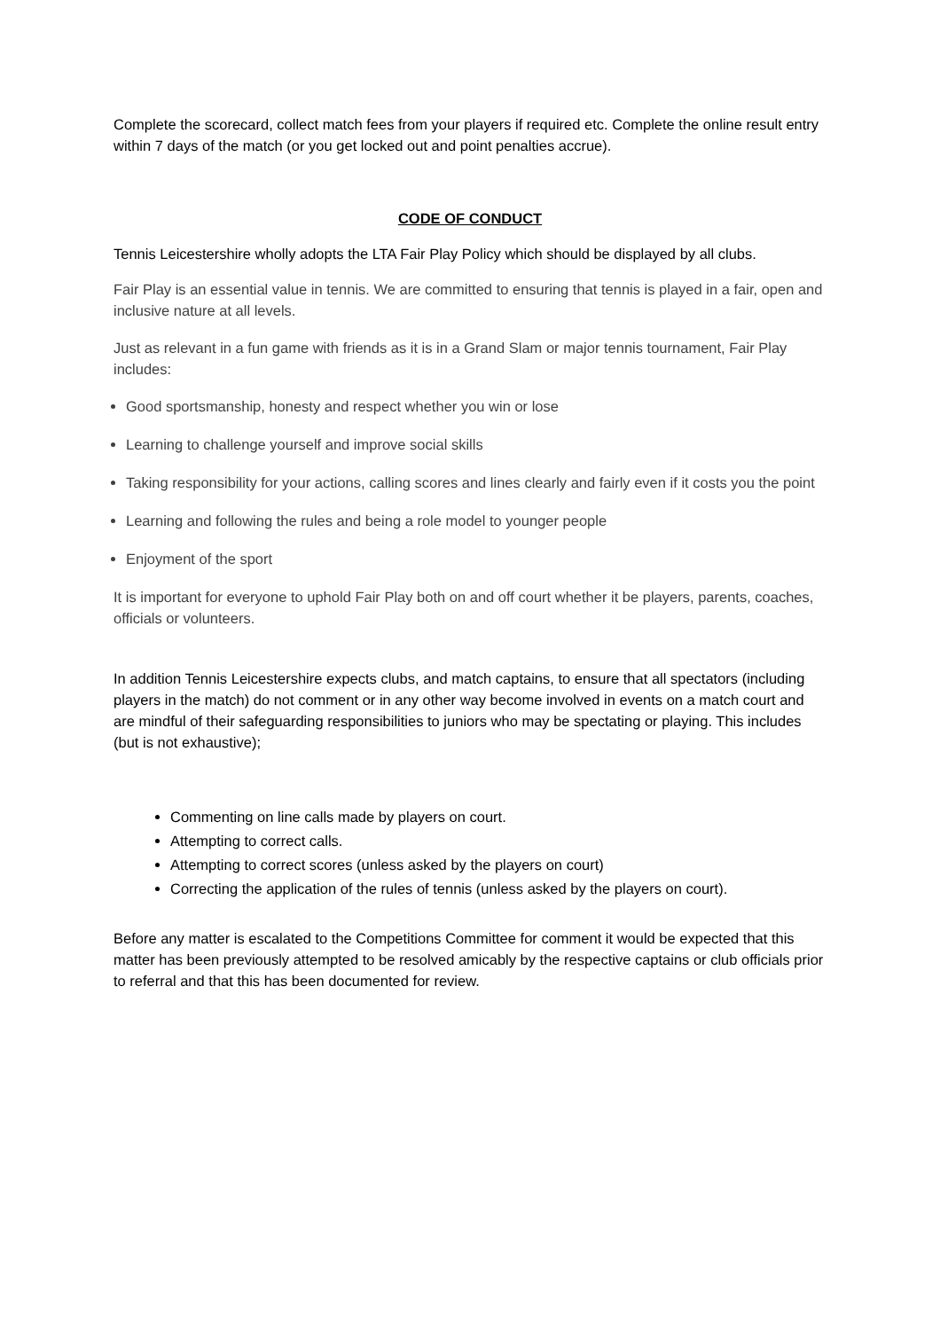Complete the scorecard, collect match fees from your players if required etc. Complete the online result entry within 7 days of the match (or you get locked out and point penalties accrue).
CODE OF CONDUCT
Tennis Leicestershire wholly adopts the LTA Fair Play Policy which should be displayed by all clubs.
Fair Play is an essential value in tennis. We are committed to ensuring that tennis is played in a fair, open and inclusive nature at all levels.
Just as relevant in a fun game with friends as it is in a Grand Slam or major tennis tournament, Fair Play includes:
Good sportsmanship, honesty and respect whether you win or lose
Learning to challenge yourself and improve social skills
Taking responsibility for your actions, calling scores and lines clearly and fairly even if it costs you the point
Learning and following the rules and being a role model to younger people
Enjoyment of the sport
It is important for everyone to uphold Fair Play both on and off court whether it be players, parents, coaches, officials or volunteers.
In addition Tennis Leicestershire expects clubs, and match captains, to ensure that all spectators (including players in the match) do not comment or in any other way become involved in events on a match court and are mindful of their safeguarding responsibilities to juniors who may be spectating or playing. This includes (but is not exhaustive);
Commenting on line calls made by players on court.
Attempting to correct calls.
Attempting to correct scores (unless asked by the players on court)
Correcting the application of the rules of tennis (unless asked by the players on court).
Before any matter is escalated to the Competitions Committee for comment it would be expected that this matter has been previously attempted to be resolved amicably by the respective captains or club officials prior to referral and that this has been documented for review.